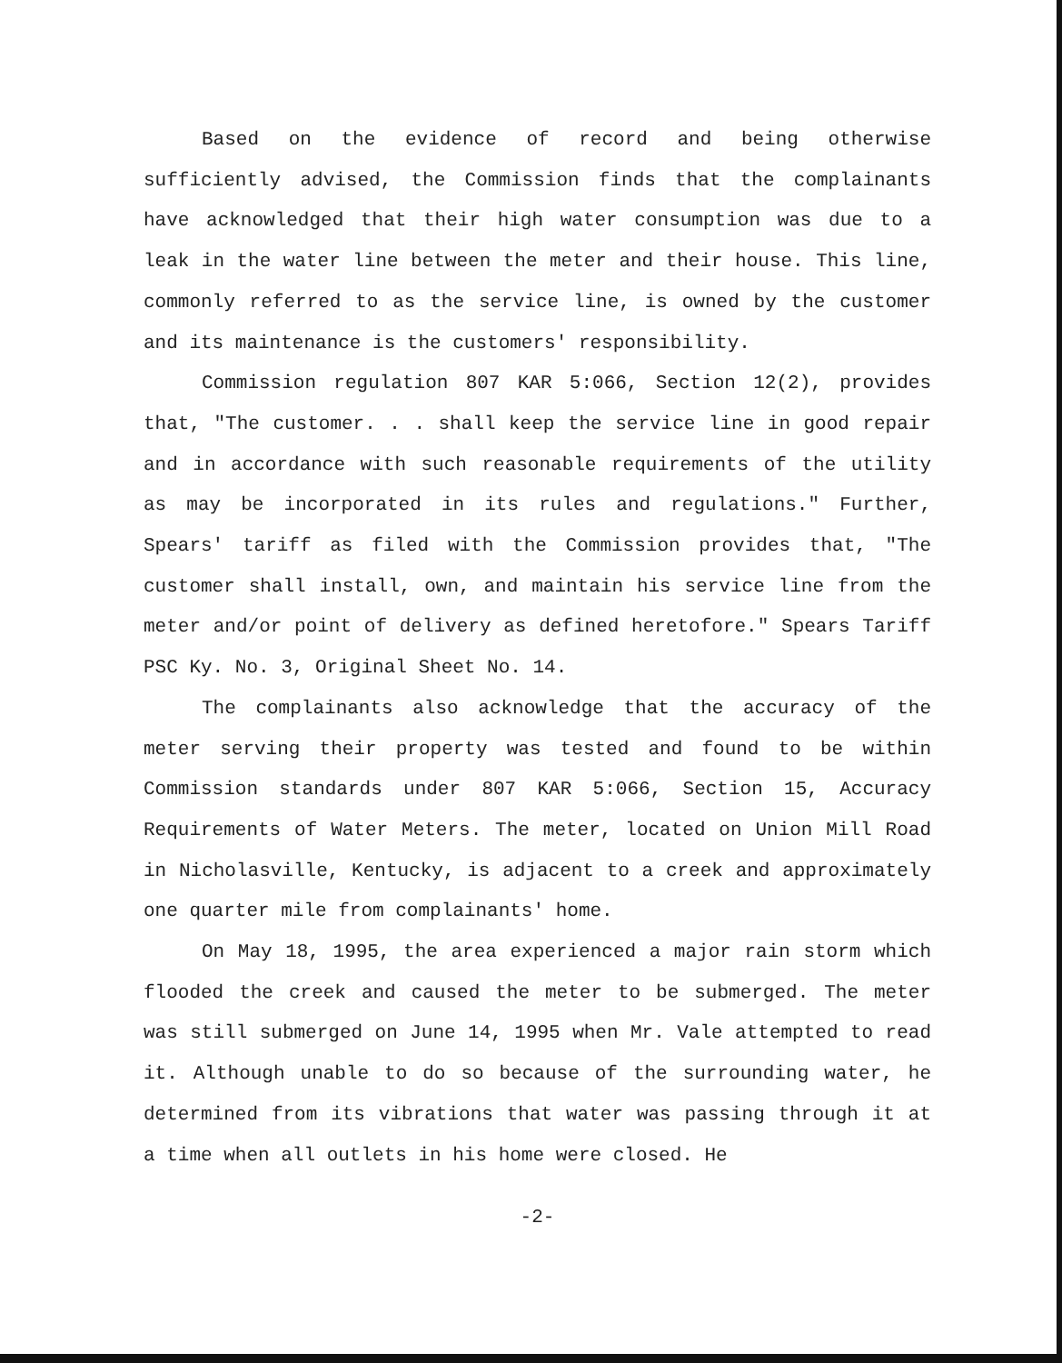Based on the evidence of record and being otherwise sufficiently advised, the Commission finds that the complainants have acknowledged that their high water consumption was due to a leak in the water line between the meter and their house. This line, commonly referred to as the service line, is owned by the customer and its maintenance is the customers' responsibility.
Commission regulation 807 KAR 5:066, Section 12(2), provides that, "The customer. . . shall keep the service line in good repair and in accordance with such reasonable requirements of the utility as may be incorporated in its rules and regulations." Further, Spears' tariff as filed with the Commission provides that, "The customer shall install, own, and maintain his service line from the meter and/or point of delivery as defined heretofore." Spears Tariff PSC Ky. No. 3, Original Sheet No. 14.
The complainants also acknowledge that the accuracy of the meter serving their property was tested and found to be within Commission standards under 807 KAR 5:066, Section 15, Accuracy Requirements of Water Meters. The meter, located on Union Mill Road in Nicholasville, Kentucky, is adjacent to a creek and approximately one quarter mile from complainants' home.
On May 18, 1995, the area experienced a major rain storm which flooded the creek and caused the meter to be submerged. The meter was still submerged on June 14, 1995 when Mr. Vale attempted to read it. Although unable to do so because of the surrounding water, he determined from its vibrations that water was passing through it at a time when all outlets in his home were closed. He
-2-